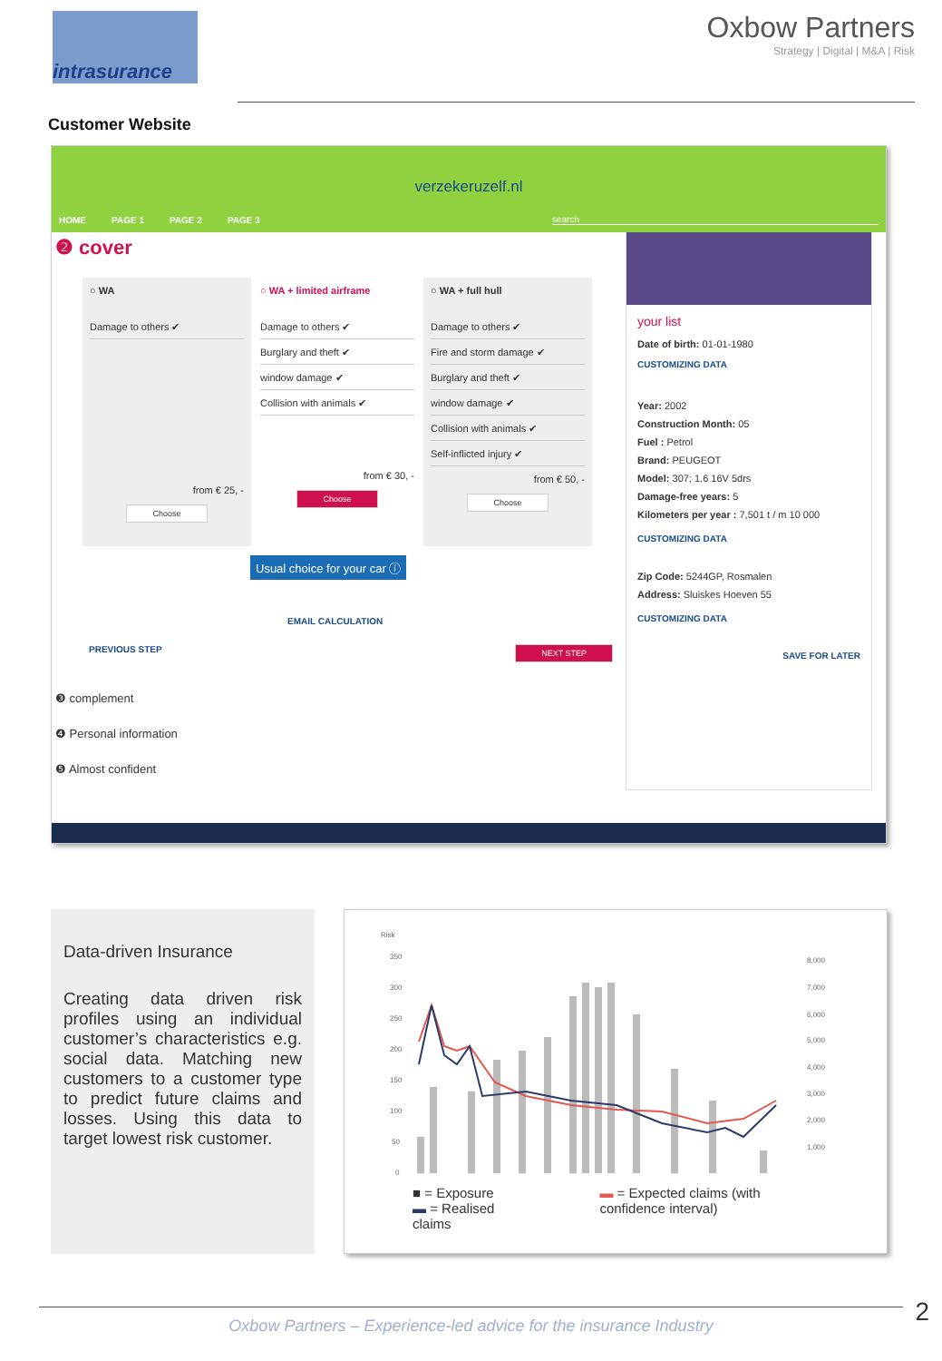intrasurance
Oxbow Partners
Strategy | Digital | M&A | Risk
Customer Website
verzekeruzelf.nl
HOME PAGE 1 PAGE 2 PAGE 3 search
❷ cover
○ WA
Damage to others ✔
from € 25, -
Choose
○ WA + limited airframe
Damage to others ✔
Burglary and theft ✔
window damage ✔
Collision with animals ✔
from € 30, -
Choose
○ WA + full hull
Damage to others ✔
Fire and storm damage ✔
Burglary and theft ✔
window damage ✔
Collision with animals ✔
Self-inflicted injury ✔
from € 50, -
Choose
Usual choice for your car ⓘ
EMAIL CALCULATION
PREVIOUS STEP NEXT STEP
❸ complement
❹ Personal information
❺ Almost confident
your list
Date of birth: 01-01-1980
CUSTOMIZING DATA
Year: 2002
Construction Month: 05
Fuel : Petrol
Brand: PEUGEOT
Model: 307; 1.6 16V 5drs
Damage-free years: 5
Kilometers per year : 7,501 t / m 10 000
CUSTOMIZING DATA
Zip Code: 5244GP, Rosmalen
Address: Sluiskes Hoeven 55
CUSTOMIZING DATA
SAVE FOR LATER
Data-driven Insurance
Creating data driven risk profiles using an individual customer’s characteristics e.g. social data. Matching new customers to a customer type to predict future claims and losses. Using this data to target lowest risk customer.
Risk
350
300
250
200
150
100
50
0
8,000
7,000
6,000
5,000
4,000
3,000
2,000
1,000
■ = Exposure
▬ = Realised claims
▬ = Expected claims (with confidence interval)
Oxbow Partners – Experience-led advice for the insurance Industry
2